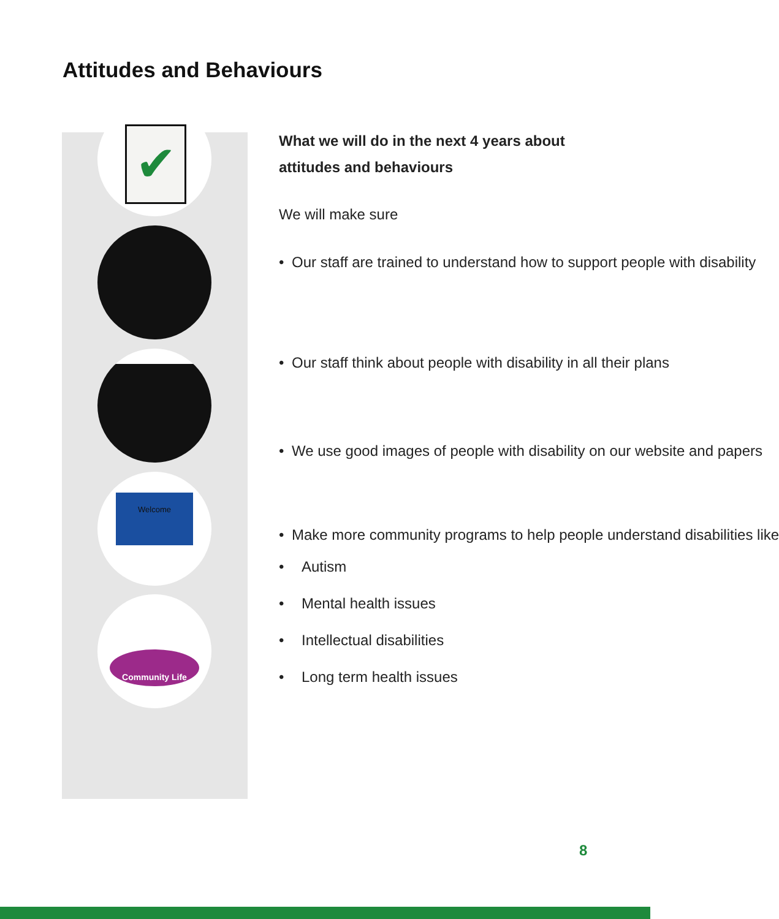Attitudes and Behaviours
✔
Welcome
Community Life
What we will do in the next 4 years about attitudes and behaviours
We will make sure
• Our staff are trained to understand how to support people with disability
• Our staff think about people with disability in all their plans
• We use good images of people with disability on our website and papers
• Make more community programs to help people understand disabilities like
• Autism
• Mental health issues
• Intellectual disabilities
• Long term health issues
8